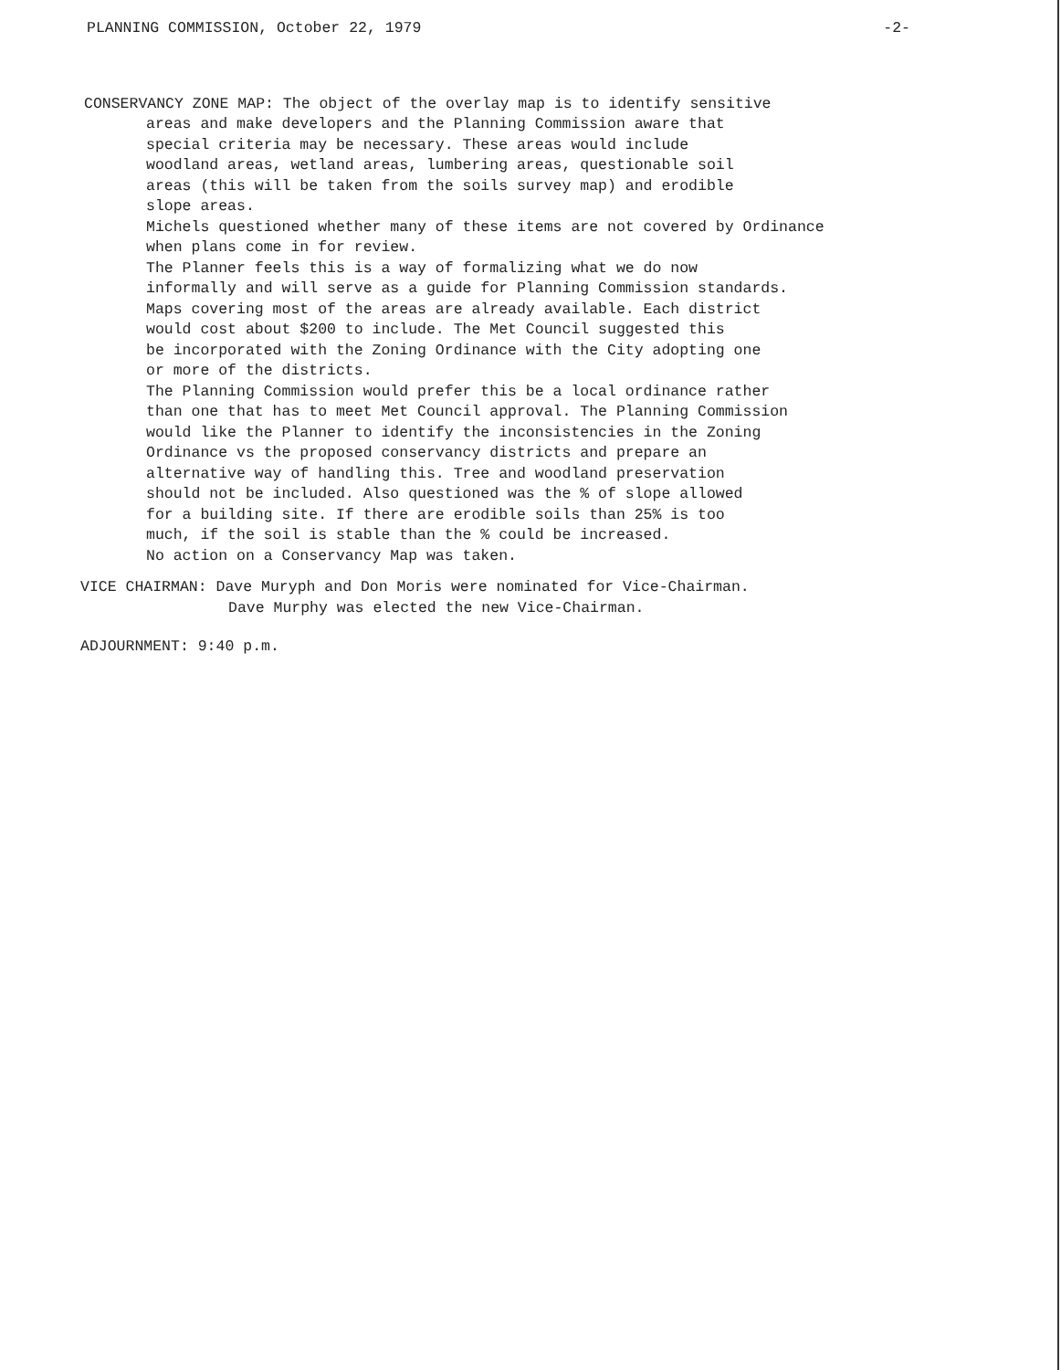PLANNING COMMISSION, October 22, 1979 -2-
CONSERVANCY ZONE MAP: The object of the overlay map is to identify sensitive
areas and make developers and the Planning Commission aware that
special criteria may be necessary. These areas would include
woodland areas, wetland areas, lumbering areas, questionable soil
areas (this will be taken from the soils survey map) and erodible
slope areas.
Michels questioned whether many of these items are not covered by Ordinance
when plans come in for review.
The Planner feels this is a way of formalizing what we do now
informally and will serve as a guide for Planning Commission standards.
Maps covering most of the areas are already available. Each district
would cost about $200 to include. The Met Council suggested this
be incorporated with the Zoning Ordinance with the City adopting one
or more of the districts.
The Planning Commission would prefer this be a local ordinance rather
than one that has to meet Met Council approval. The Planning Commission
would like the Planner to identify the inconsistencies in the Zoning
Ordinance vs the proposed conservancy districts and prepare an
alternative way of handling this. Tree and woodland preservation
should not be included. Also questioned was the % of slope allowed
for a building site. If there are erodible soils than 25% is too
much, if the soil is stable than the % could be increased.
No action on a Conservancy Map was taken.
VICE CHAIRMAN: Dave Muryph and Don Moris were nominated for Vice-Chairman.
Dave Murphy was elected the new Vice-Chairman.
ADJOURNMENT: 9:40 p.m.